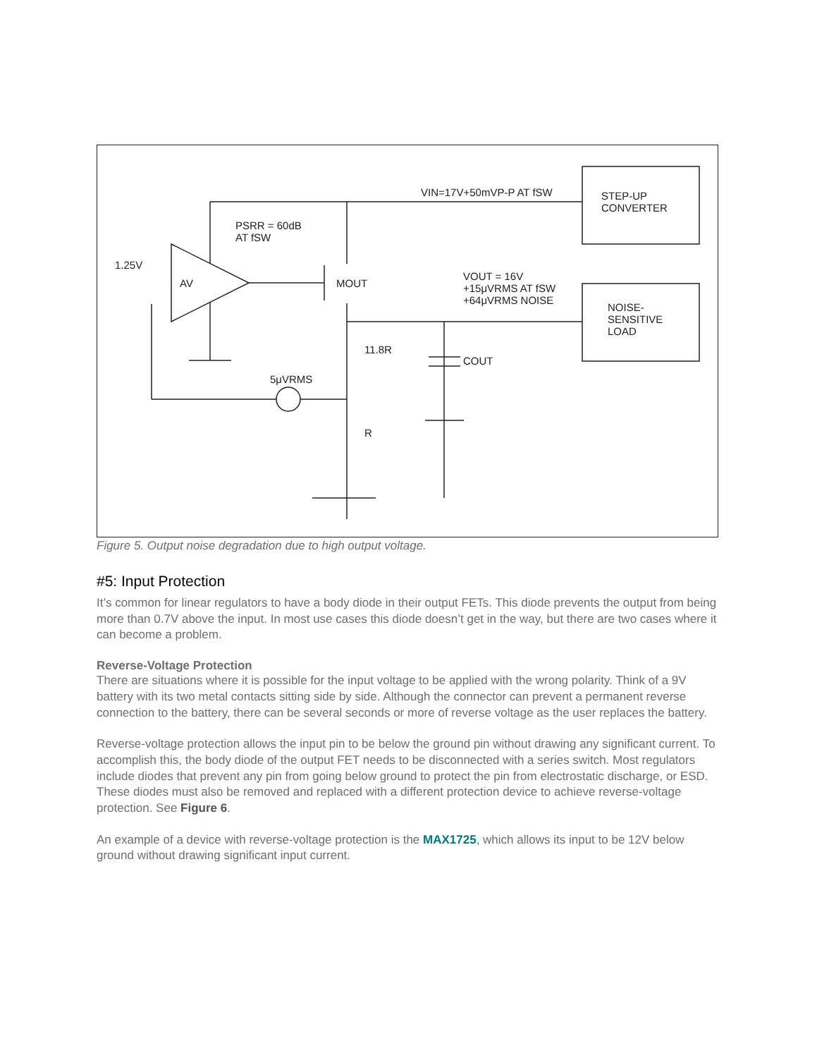VIN=17V+50mVP-P AT fSW STEP-UP
CONVERTER
PSRR = 60dB
AT fSW
1.25V
AV MOUT
VOUT = 16V
+15μVRMS AT fSW
+64μVRMS NOISE NOISE-
SENSITIVE
LOAD
11.8R
COUT
5μVRMS
R
Figure 5. Output noise degradation due to high output voltage.
#5: Input Protection
It’s common for linear regulators to have a body diode in their output FETs. This diode prevents the output from being more than 0.7V above the input. In most use cases this diode doesn’t get in the way, but there are two cases where it can become a problem.
Reverse-Voltage Protection
There are situations where it is possible for the input voltage to be applied with the wrong polarity. Think of a 9V battery with its two metal contacts sitting side by side. Although the connector can prevent a permanent reverse connection to the battery, there can be several seconds or more of reverse voltage as the user replaces the battery.
Reverse-voltage protection allows the input pin to be below the ground pin without drawing any significant current. To accomplish this, the body diode of the output FET needs to be disconnected with a series switch. Most regulators include diodes that prevent any pin from going below ground to protect the pin from electrostatic discharge, or ESD. These diodes must also be removed and replaced with a different protection device to achieve reverse-voltage protection. See Figure 6.
An example of a device with reverse-voltage protection is the MAX1725, which allows its input to be 12V below ground without drawing significant input current.